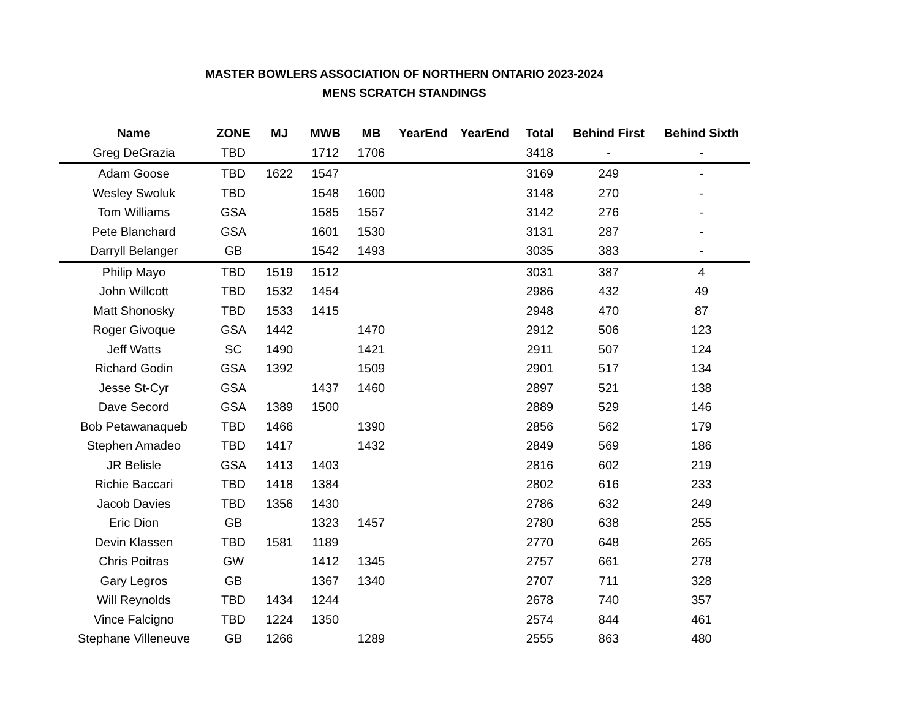MASTER BOWLERS ASSOCIATION OF NORTHERN ONTARIO 2023-2024
MENS SCRATCH STANDINGS
| Name | ZONE | MJ | MWB | MB | YearEnd | YearEnd | Total | Behind First | Behind Sixth |
| --- | --- | --- | --- | --- | --- | --- | --- | --- | --- |
| Greg DeGrazia | TBD | | 1712 | 1706 | | | 3418 | - | - |
| Adam Goose | TBD | 1622 | 1547 | | | | 3169 | 249 | - |
| Wesley Swoluk | TBD | | 1548 | 1600 | | | 3148 | 270 | - |
| Tom Williams | GSA | | 1585 | 1557 | | | 3142 | 276 | - |
| Pete Blanchard | GSA | | 1601 | 1530 | | | 3131 | 287 | - |
| Darryll Belanger | GB | | 1542 | 1493 | | | 3035 | 383 | - |
| Philip Mayo | TBD | 1519 | 1512 | | | | 3031 | 387 | 4 |
| John Willcott | TBD | 1532 | 1454 | | | | 2986 | 432 | 49 |
| Matt Shonosky | TBD | 1533 | 1415 | | | | 2948 | 470 | 87 |
| Roger Givoque | GSA | 1442 | | 1470 | | | 2912 | 506 | 123 |
| Jeff Watts | SC | 1490 | | 1421 | | | 2911 | 507 | 124 |
| Richard Godin | GSA | 1392 | | 1509 | | | 2901 | 517 | 134 |
| Jesse St-Cyr | GSA | | 1437 | 1460 | | | 2897 | 521 | 138 |
| Dave Secord | GSA | 1389 | 1500 | | | | 2889 | 529 | 146 |
| Bob Petawanaqueb | TBD | 1466 | | 1390 | | | 2856 | 562 | 179 |
| Stephen Amadeo | TBD | 1417 | | 1432 | | | 2849 | 569 | 186 |
| JR Belisle | GSA | 1413 | 1403 | | | | 2816 | 602 | 219 |
| Richie Baccari | TBD | 1418 | 1384 | | | | 2802 | 616 | 233 |
| Jacob Davies | TBD | 1356 | 1430 | | | | 2786 | 632 | 249 |
| Eric Dion | GB | | 1323 | 1457 | | | 2780 | 638 | 255 |
| Devin Klassen | TBD | 1581 | 1189 | | | | 2770 | 648 | 265 |
| Chris Poitras | GW | | 1412 | 1345 | | | 2757 | 661 | 278 |
| Gary Legros | GB | | 1367 | 1340 | | | 2707 | 711 | 328 |
| Will Reynolds | TBD | 1434 | 1244 | | | | 2678 | 740 | 357 |
| Vince Falcigno | TBD | 1224 | 1350 | | | | 2574 | 844 | 461 |
| Stephane Villeneuve | GB | 1266 | | 1289 | | | 2555 | 863 | 480 |